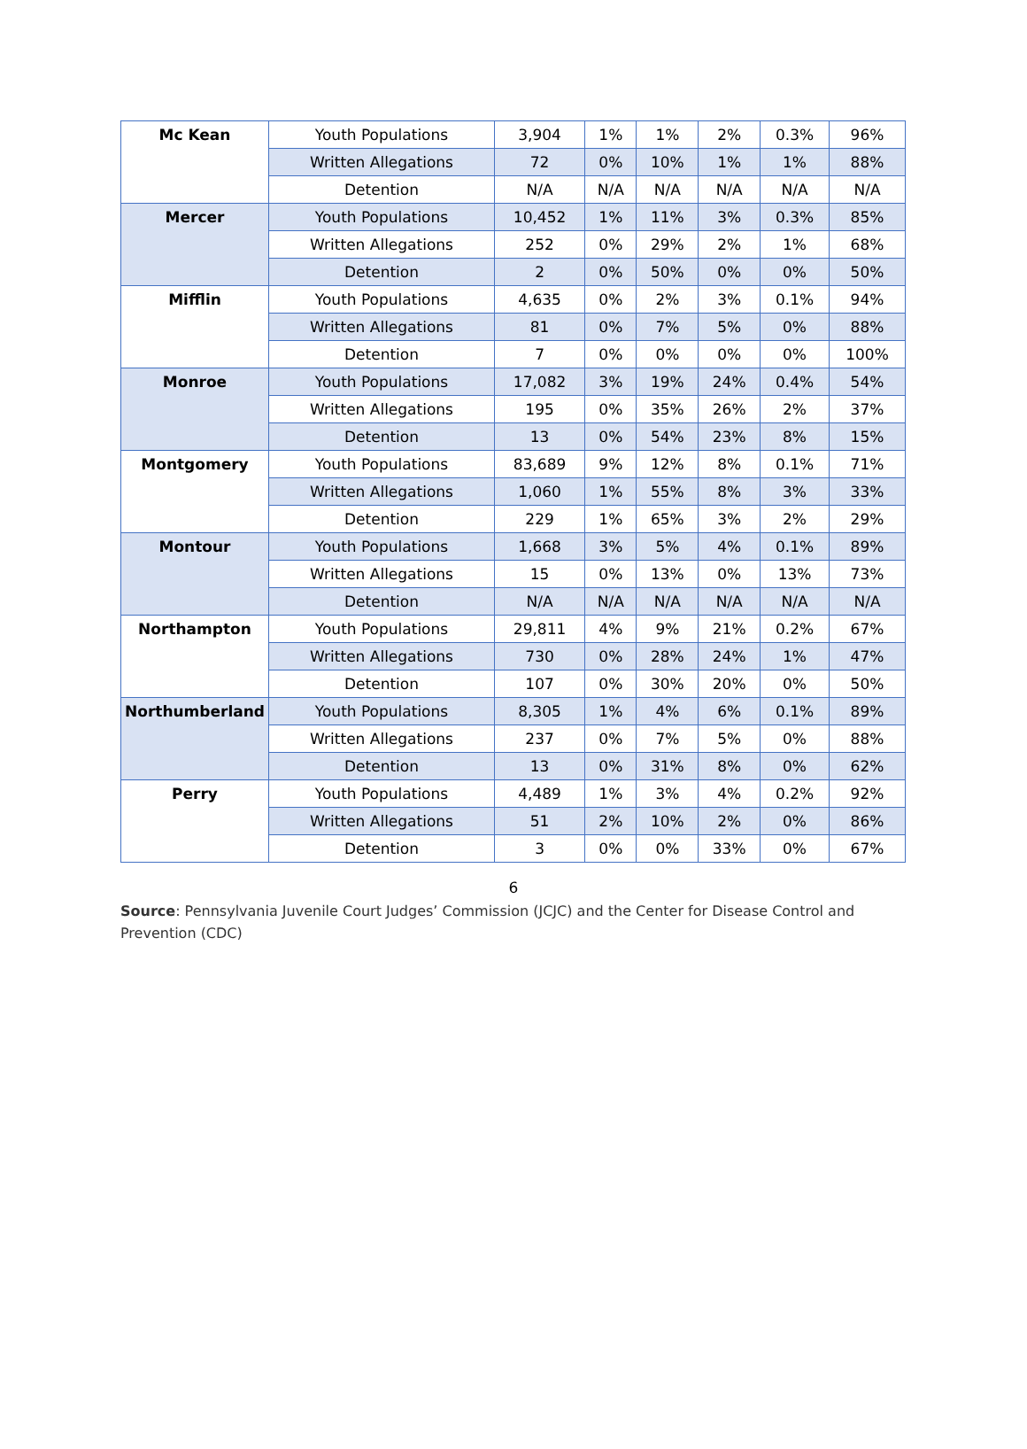| Mc Kean | Youth Populations | 3,904 | 1% | 1% | 2% | 0.3% | 96% |
| | Written Allegations | 72 | 0% | 10% | 1% | 1% | 88% |
| | Detention | N/A | N/A | N/A | N/A | N/A | N/A |
| Mercer | Youth Populations | 10,452 | 1% | 11% | 3% | 0.3% | 85% |
| | Written Allegations | 252 | 0% | 29% | 2% | 1% | 68% |
| | Detention | 2 | 0% | 50% | 0% | 0% | 50% |
| Mifflin | Youth Populations | 4,635 | 0% | 2% | 3% | 0.1% | 94% |
| | Written Allegations | 81 | 0% | 7% | 5% | 0% | 88% |
| | Detention | 7 | 0% | 0% | 0% | 0% | 100% |
| Monroe | Youth Populations | 17,082 | 3% | 19% | 24% | 0.4% | 54% |
| | Written Allegations | 195 | 0% | 35% | 26% | 2% | 37% |
| | Detention | 13 | 0% | 54% | 23% | 8% | 15% |
| Montgomery | Youth Populations | 83,689 | 9% | 12% | 8% | 0.1% | 71% |
| | Written Allegations | 1,060 | 1% | 55% | 8% | 3% | 33% |
| | Detention | 229 | 1% | 65% | 3% | 2% | 29% |
| Montour | Youth Populations | 1,668 | 3% | 5% | 4% | 0.1% | 89% |
| | Written Allegations | 15 | 0% | 13% | 0% | 13% | 73% |
| | Detention | N/A | N/A | N/A | N/A | N/A | N/A |
| Northampton | Youth Populations | 29,811 | 4% | 9% | 21% | 0.2% | 67% |
| | Written Allegations | 730 | 0% | 28% | 24% | 1% | 47% |
| | Detention | 107 | 0% | 30% | 20% | 0% | 50% |
| Northumberland | Youth Populations | 8,305 | 1% | 4% | 6% | 0.1% | 89% |
| | Written Allegations | 237 | 0% | 7% | 5% | 0% | 88% |
| | Detention | 13 | 0% | 31% | 8% | 0% | 62% |
| Perry | Youth Populations | 4,489 | 1% | 3% | 4% | 0.2% | 92% |
| | Written Allegations | 51 | 2% | 10% | 2% | 0% | 86% |
| | Detention | 3 | 0% | 0% | 33% | 0% | 67% |
6
Source: Pennsylvania Juvenile Court Judges’ Commission (JCJC) and the Center for Disease Control and Prevention (CDC)